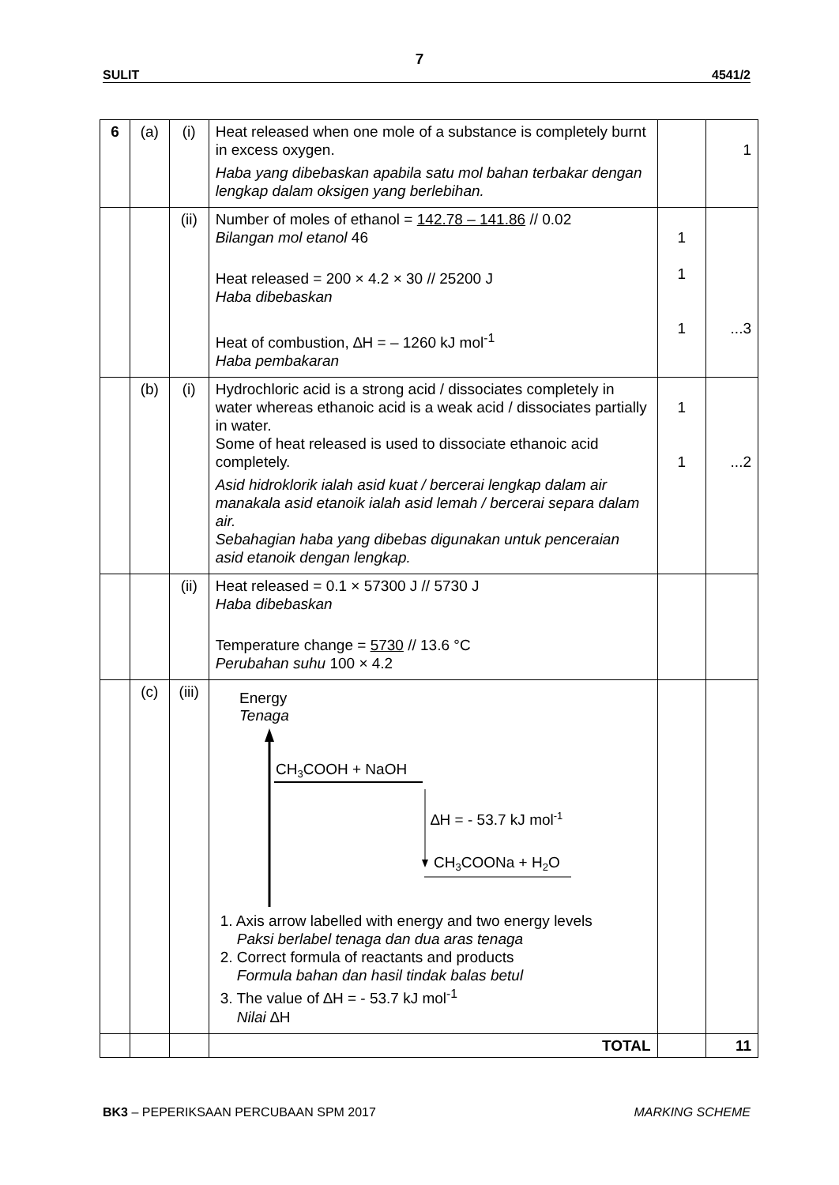7
SULIT 4541/2
| 6 | (a) | (i) | Heat released when one mole of a substance is completely burnt in excess oxygen. Haba yang dibebaskan apabila satu mol bahan terbakar dengan lengkap dalam oksigen yang berlebihan. | | 1 |
| | | (ii) | Number of moles of ethanol = 142.78 – 141.86 // 0.02 Bilangan mol etanol 46 Heat released = 200 × 4.2 × 30 // 25200 J Haba dibebaskan Heat of combustion, ∆H = – 1260 kJ mol<sup>-1</sup> Haba pembakaran | 1 1 1 | ...3 |
| | (b) | (i) | Hydrochloric acid is a strong acid / dissociates completely in water whereas ethanoic acid is a weak acid / dissociates partially in water. Some of heat released is used to dissociate ethanoic acid completely. Asid hidroklorik ialah asid kuat / bercerai lengkap dalam air manakala asid etanoik ialah asid lemah / bercerai separa dalam air. Sebahagian haba yang dibebas digunakan untuk penceraian asid etanoik dengan lengkap. | 1 1 | ...2 |
| | | (ii) | Heat released = 0.1 × 57300 J // 5730 J Haba dibebaskan Temperature change = 5730 // 13.6 °C Perubahan suhu 100 × 4.2 | | |
| | (c) | (iii) | Energy Tenaga CH 3 COOH + NaOH ∆H = - 53.7 kJ mol -1 CH 3 COONa + H 2 O 1. Axis arrow labelled with energy and two energy levels Paksi berlabel tenaga dan dua aras tenaga 2. Correct formula of reactants and products Formula bahan dan hasil tindak balas betul 3. The value of ∆H = - 53.7 kJ mol<sup>-1</sup> Nilai ∆H | | |
| | | | TOTAL | | 11 |
BK3 – PEPERIKSAAN PERCUBAAN SPM 2017 MARKING SCHEME